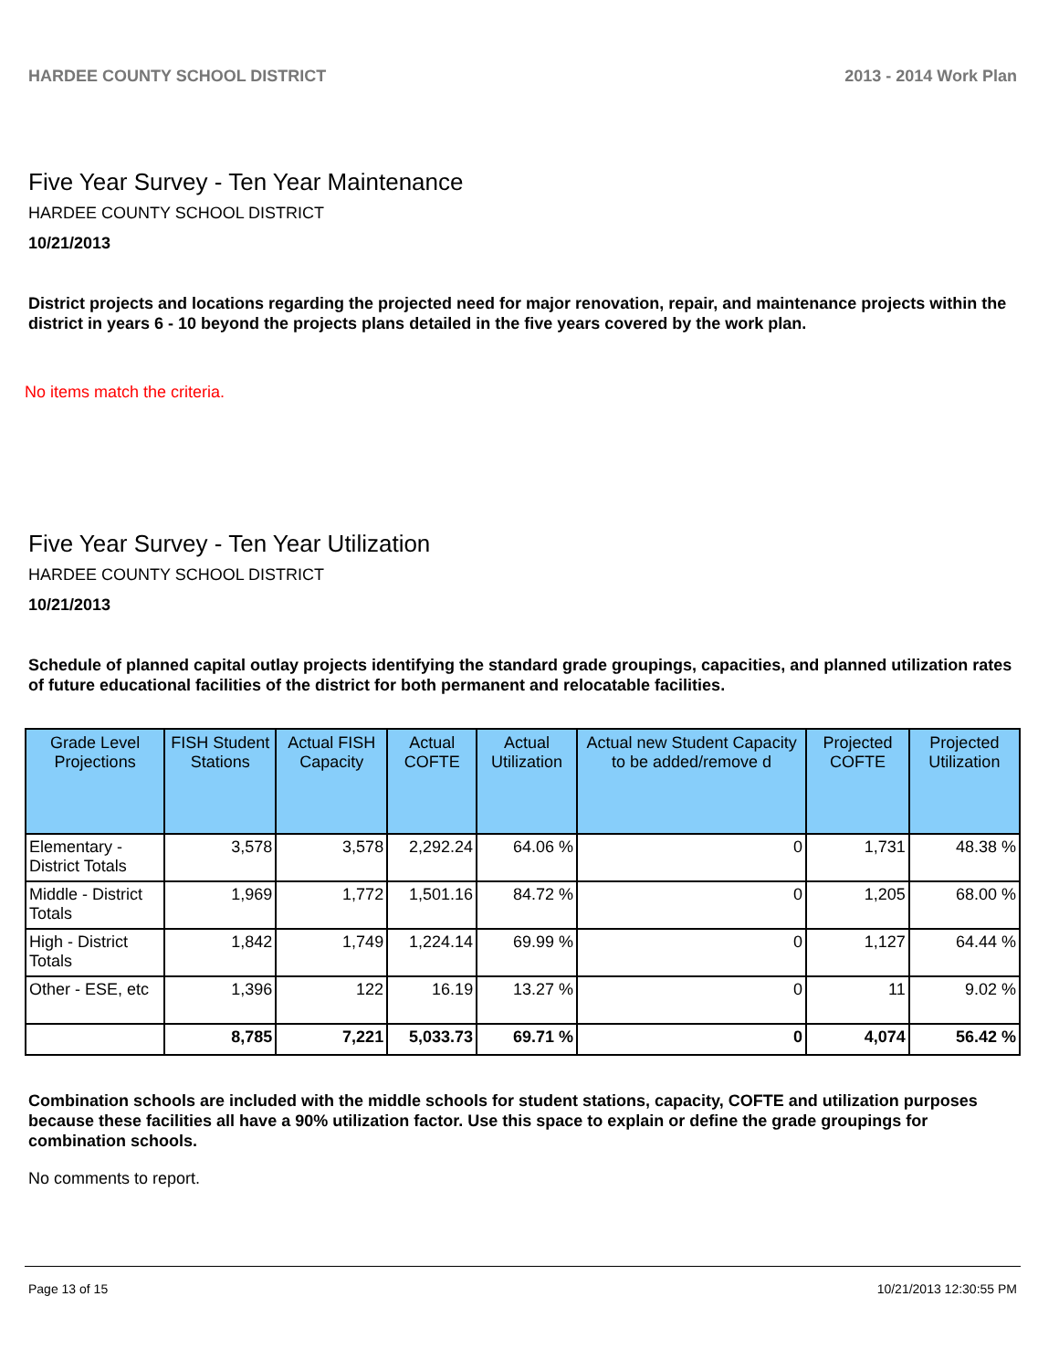HARDEE COUNTY SCHOOL DISTRICT 2013 - 2014 Work Plan
Five Year Survey - Ten Year Maintenance
HARDEE COUNTY SCHOOL DISTRICT
10/21/2013
District projects and locations regarding the projected need for major renovation, repair, and maintenance projects within the district in years 6 - 10 beyond the projects plans detailed in the five years covered by the work plan.
No items match the criteria.
Five Year Survey - Ten Year Utilization
HARDEE COUNTY SCHOOL DISTRICT
10/21/2013
Schedule of planned capital outlay projects identifying the standard grade groupings, capacities, and planned utilization rates of future educational facilities of the district for both permanent and relocatable facilities.
| Grade Level Projections | FISH Student Stations | Actual FISH Capacity | Actual COFTE | Actual Utilization | Actual new Student Capacity to be added/remove d | Projected COFTE | Projected Utilization |
| --- | --- | --- | --- | --- | --- | --- | --- |
| Elementary - District Totals | 3,578 | 3,578 | 2,292.24 | 64.06 % | 0 | 1,731 | 48.38 % |
| Middle - District Totals | 1,969 | 1,772 | 1,501.16 | 84.72 % | 0 | 1,205 | 68.00 % |
| High - District Totals | 1,842 | 1,749 | 1,224.14 | 69.99 % | 0 | 1,127 | 64.44 % |
| Other - ESE, etc | 1,396 | 122 | 16.19 | 13.27 % | 0 | 11 | 9.02 % |
| | 8,785 | 7,221 | 5,033.73 | 69.71 % | 0 | 4,074 | 56.42 % |
Combination schools are included with the middle schools for student stations, capacity, COFTE and utilization purposes because these facilities all have a 90% utilization factor. Use this space to explain or define the grade groupings for combination schools.
No comments to report.
Page 13 of 15 10/21/2013 12:30:55 PM